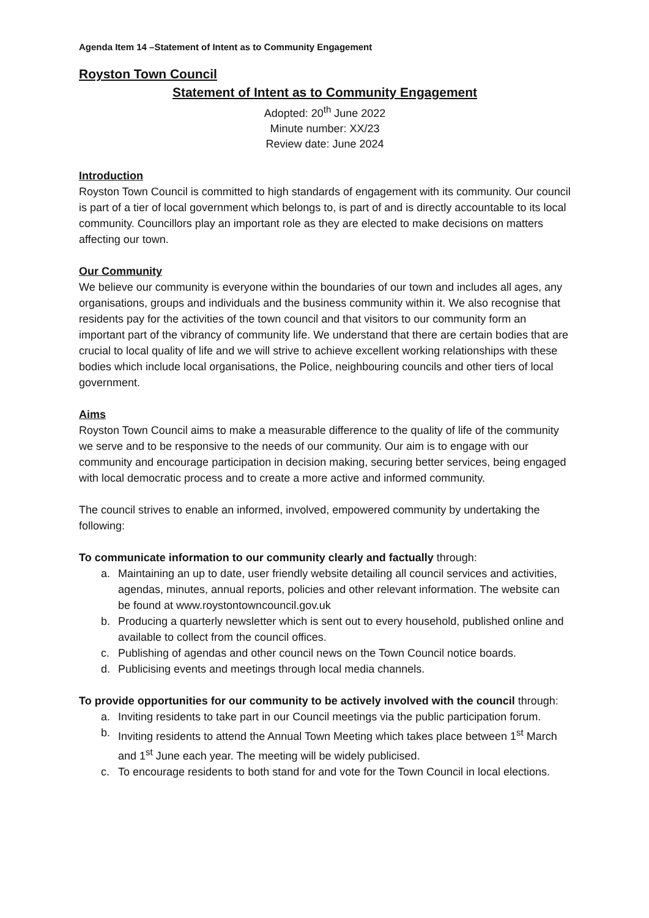Agenda Item 14 –Statement of Intent as to Community Engagement
Royston Town Council
Statement of Intent as to Community Engagement
Adopted: 20<sup>th</sup> June 2022
Minute number: XX/23
Review date: June 2024
Introduction
Royston Town Council is committed to high standards of engagement with its community. Our council is part of a tier of local government which belongs to, is part of and is directly accountable to its local community. Councillors play an important role as they are elected to make decisions on matters affecting our town.
Our Community
We believe our community is everyone within the boundaries of our town and includes all ages, any organisations, groups and individuals and the business community within it. We also recognise that residents pay for the activities of the town council and that visitors to our community form an important part of the vibrancy of community life. We understand that there are certain bodies that are crucial to local quality of life and we will strive to achieve excellent working relationships with these bodies which include local organisations, the Police, neighbouring councils and other tiers of local government.
Aims
Royston Town Council aims to make a measurable difference to the quality of life of the community we serve and to be responsive to the needs of our community. Our aim is to engage with our community and encourage participation in decision making, securing better services, being engaged with local democratic process and to create a more active and informed community.
The council strives to enable an informed, involved, empowered community by undertaking the following:
To communicate information to our community clearly and factually through:
a. Maintaining an up to date, user friendly website detailing all council services and activities, agendas, minutes, annual reports, policies and other relevant information. The website can be found at www.roystontowncouncil.gov.uk
b. Producing a quarterly newsletter which is sent out to every household, published online and available to collect from the council offices.
c. Publishing of agendas and other council news on the Town Council notice boards.
d. Publicising events and meetings through local media channels.
To provide opportunities for our community to be actively involved with the council through:
a. Inviting residents to take part in our Council meetings via the public participation forum.
b. Inviting residents to attend the Annual Town Meeting which takes place between 1<sup>st</sup> March and 1<sup>st</sup> June each year. The meeting will be widely publicised.
c. To encourage residents to both stand for and vote for the Town Council in local elections.